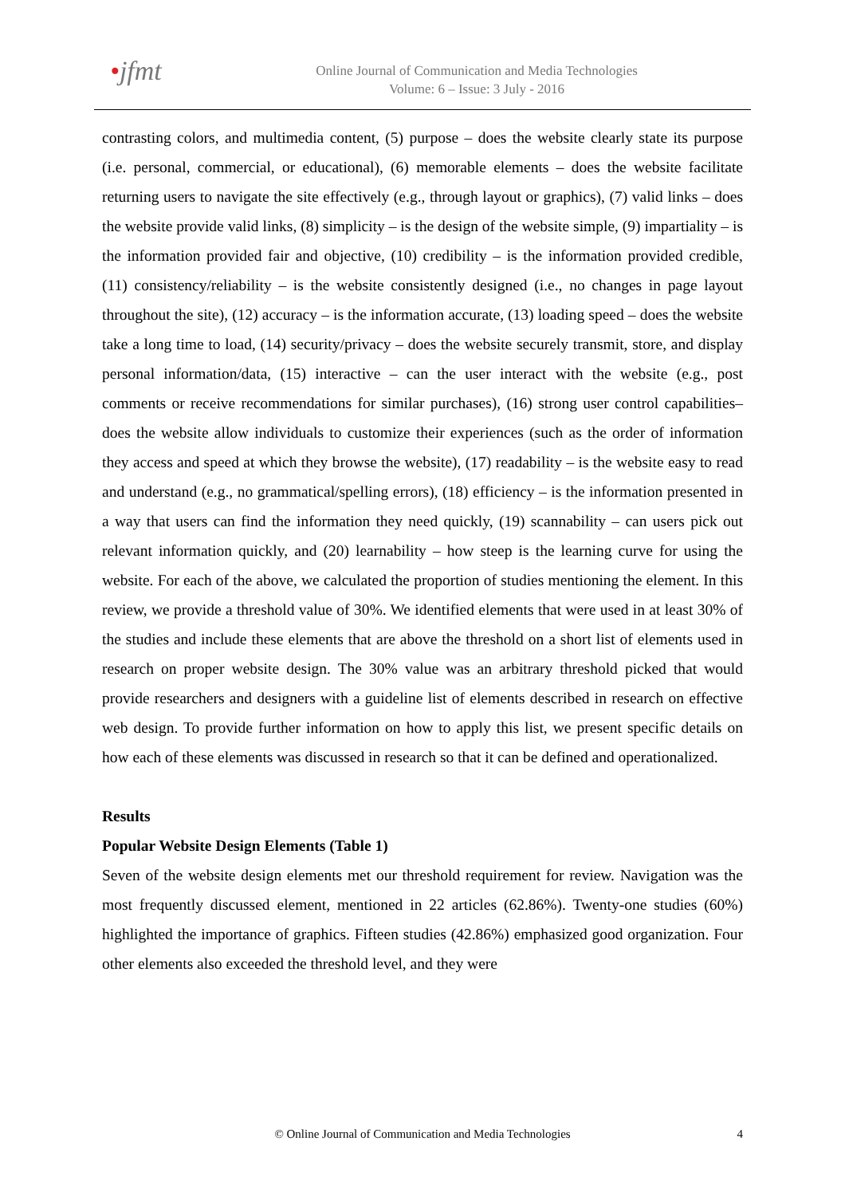•jfmt
Online Journal of Communication and Media Technologies
Volume: 6 – Issue: 3 July - 2016
contrasting colors, and multimedia content, (5) purpose – does the website clearly state its purpose (i.e. personal, commercial, or educational), (6) memorable elements – does the website facilitate returning users to navigate the site effectively (e.g., through layout or graphics), (7) valid links – does the website provide valid links, (8) simplicity – is the design of the website simple, (9) impartiality – is the information provided fair and objective, (10) credibility – is the information provided credible, (11) consistency/reliability – is the website consistently designed (i.e., no changes in page layout throughout the site), (12) accuracy – is the information accurate, (13) loading speed – does the website take a long time to load, (14) security/privacy – does the website securely transmit, store, and display personal information/data, (15) interactive – can the user interact with the website (e.g., post comments or receive recommendations for similar purchases), (16) strong user control capabilities– does the website allow individuals to customize their experiences (such as the order of information they access and speed at which they browse the website), (17) readability – is the website easy to read and understand (e.g., no grammatical/spelling errors), (18) efficiency – is the information presented in a way that users can find the information they need quickly, (19) scannability – can users pick out relevant information quickly, and (20) learnability – how steep is the learning curve for using the website. For each of the above, we calculated the proportion of studies mentioning the element. In this review, we provide a threshold value of 30%. We identified elements that were used in at least 30% of the studies and include these elements that are above the threshold on a short list of elements used in research on proper website design. The 30% value was an arbitrary threshold picked that would provide researchers and designers with a guideline list of elements described in research on effective web design. To provide further information on how to apply this list, we present specific details on how each of these elements was discussed in research so that it can be defined and operationalized.
Results
Popular Website Design Elements (Table 1)
Seven of the website design elements met our threshold requirement for review. Navigation was the most frequently discussed element, mentioned in 22 articles (62.86%). Twenty-one studies (60%) highlighted the importance of graphics. Fifteen studies (42.86%) emphasized good organization. Four other elements also exceeded the threshold level, and they were
© Online Journal of Communication and Media Technologies
4